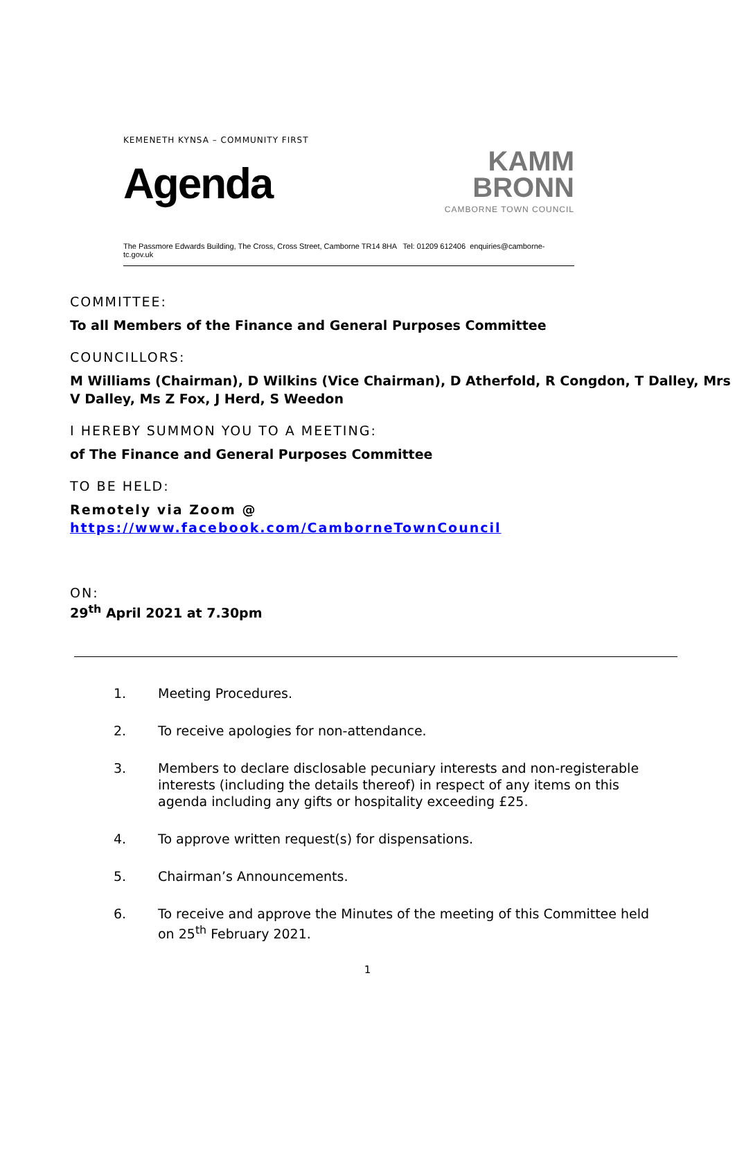KEMENETH KYNSA – COMMUNITY FIRST
Agenda
KAMM
BRONN
CAMBORNE TOWN COUNCIL
The Passmore Edwards Building, The Cross, Cross Street, Camborne TR14 8HA Tel: 01209 612406 enquiries@camborne-tc.gov.uk
COMMITTEE:
To all Members of the Finance and General Purposes Committee
COUNCILLORS:
M Williams (Chairman), D Wilkins (Vice Chairman), D Atherfold, R Congdon, T Dalley, Mrs V Dalley, Ms Z Fox, J Herd, S Weedon
I HEREBY SUMMON YOU TO A MEETING:
of The Finance and General Purposes Committee
TO BE HELD:
Remotely via Zoom @
https://www.facebook.com/CamborneTownCouncil
ON:
29<sup>th</sup> April 2021 at 7.30pm
1. Meeting Procedures.
2. To receive apologies for non-attendance.
3. Members to declare disclosable pecuniary interests and non-registerable interests (including the details thereof) in respect of any items on this agenda including any gifts or hospitality exceeding £25.
4. To approve written request(s) for dispensations.
5. Chairman’s Announcements.
6. To receive and approve the Minutes of the meeting of this Committee held on 25<sup>th</sup> February 2021.
1